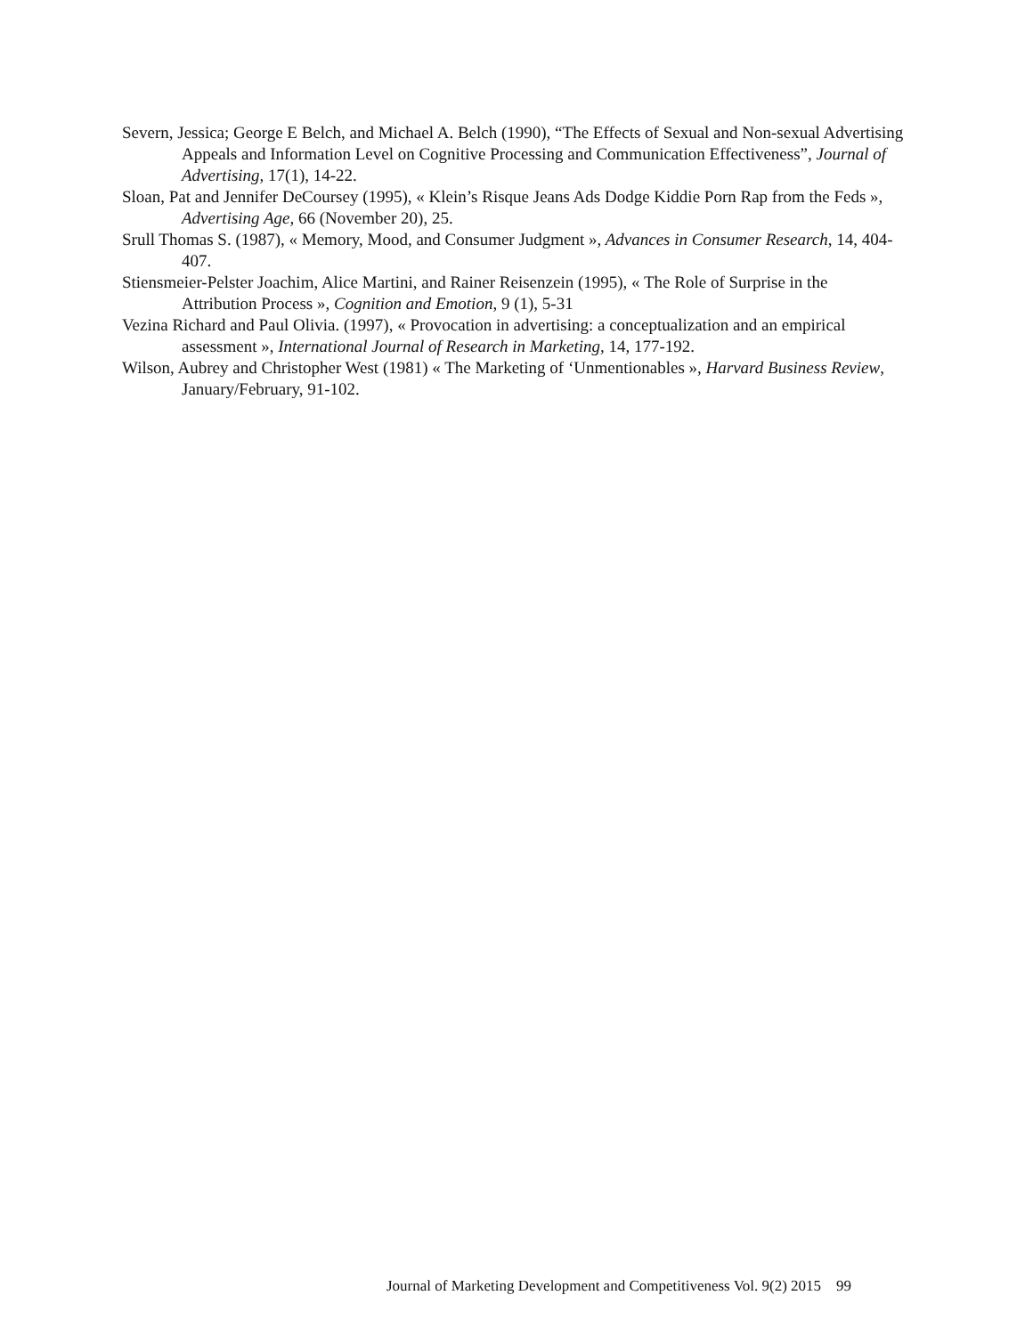Severn, Jessica; George E Belch, and Michael A. Belch (1990), “The Effects of Sexual and Non-sexual Advertising Appeals and Information Level on Cognitive Processing and Communication Effectiveness”, Journal of Advertising, 17(1), 14-22.
Sloan, Pat and Jennifer DeCoursey (1995), « Klein’s Risque Jeans Ads Dodge Kiddie Porn Rap from the Feds », Advertising Age, 66 (November 20), 25.
Srull Thomas S. (1987), « Memory, Mood, and Consumer Judgment », Advances in Consumer Research, 14, 404-407.
Stiensmeier-Pelster Joachim, Alice Martini, and Rainer Reisenzein (1995), « The Role of Surprise in the Attribution Process », Cognition and Emotion, 9 (1), 5-31
Vezina Richard and Paul Olivia. (1997), « Provocation in advertising: a conceptualization and an empirical assessment », International Journal of Research in Marketing, 14, 177-192.
Wilson, Aubrey and Christopher West (1981) « The Marketing of ‘Unmentionables », Harvard Business Review, January/February, 91-102.
Journal of Marketing Development and Competitiveness Vol. 9(2) 2015 99